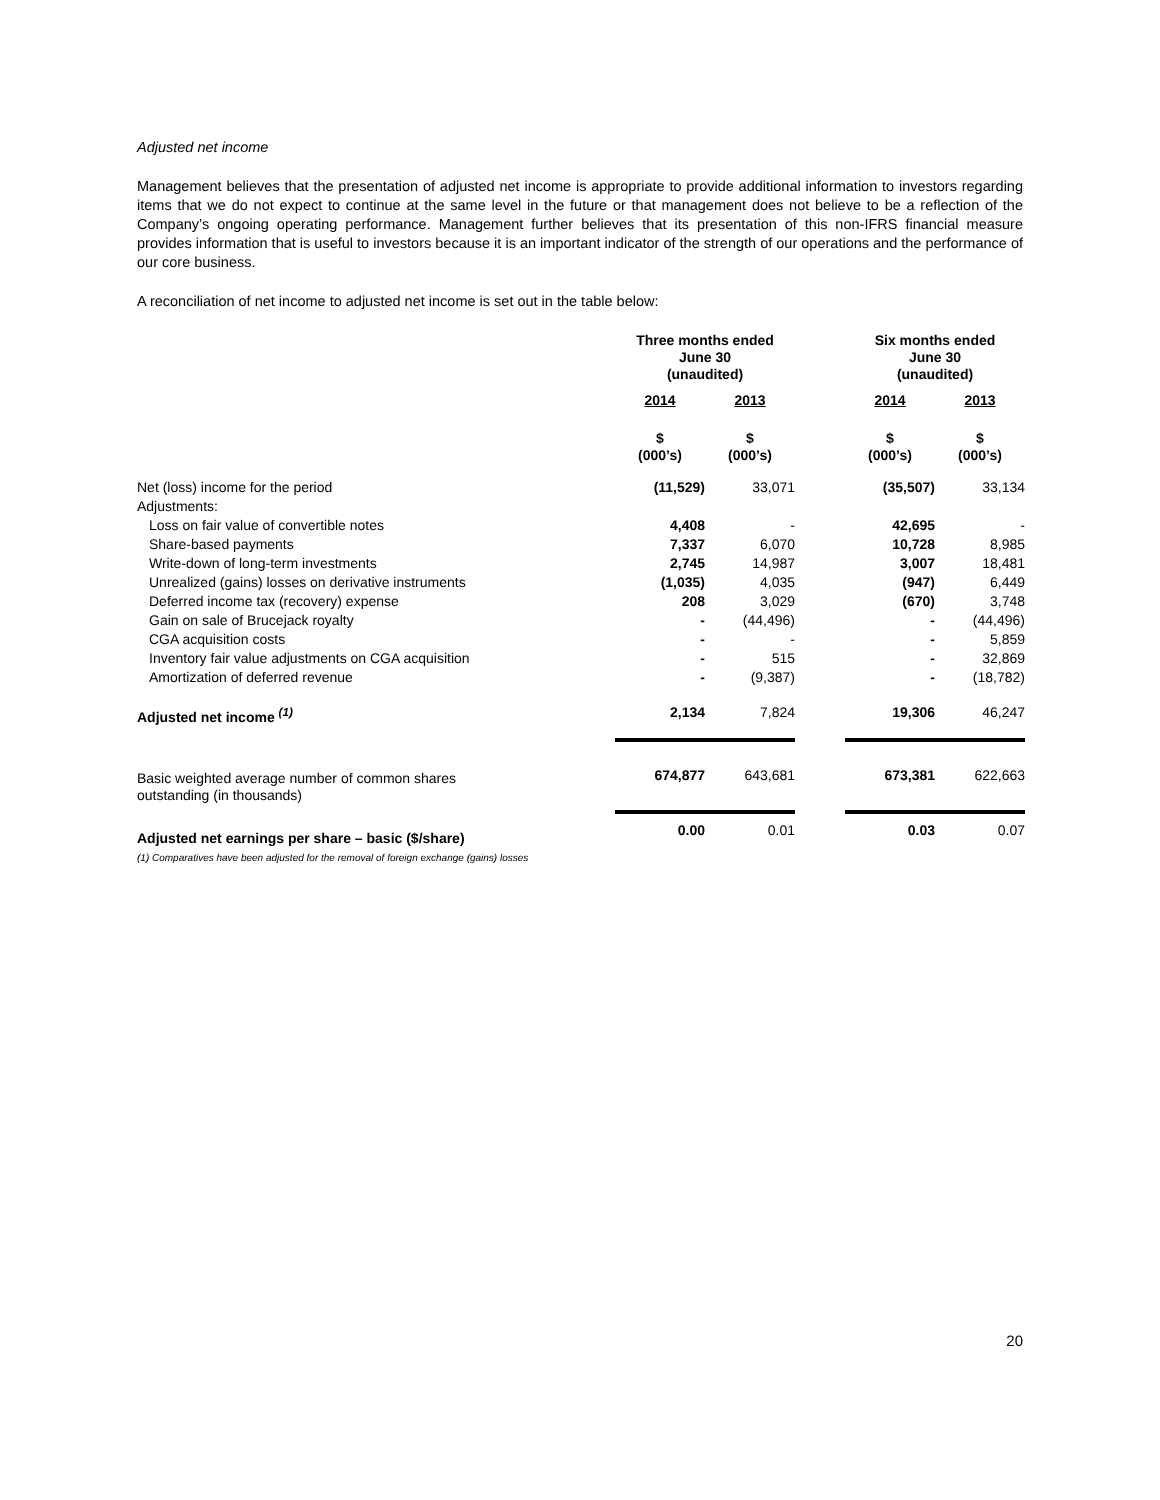Adjusted net income
Management believes that the presentation of adjusted net income is appropriate to provide additional information to investors regarding items that we do not expect to continue at the same level in the future or that management does not believe to be a reflection of the Company’s ongoing operating performance. Management further believes that its presentation of this non-IFRS financial measure provides information that is useful to investors because it is an important indicator of the strength of our operations and the performance of our core business.
A reconciliation of net income to adjusted net income is set out in the table below:
| | Three months ended June 30 (unaudited) | | | Six months ended June 30 (unaudited) | |
| | 2014 | 2013 | | 2014 | 2013 |
| | $ (000’s) | $ (000’s) | | $ (000’s) | $ (000’s) |
| Net (loss) income for the period | (11,529) | 33,071 | | (35,507) | 33,134 |
| Adjustments: | | | | | |
| Loss on fair value of convertible notes | 4,408 | - | | 42,695 | - |
| Share-based payments | 7,337 | 6,070 | | 10,728 | 8,985 |
| Write-down of long-term investments | 2,745 | 14,987 | | 3,007 | 18,481 |
| Unrealized (gains) losses on derivative instruments | (1,035) | 4,035 | | (947) | 6,449 |
| Deferred income tax (recovery) expense | 208 | 3,029 | | (670) | 3,748 |
| Gain on sale of Brucejack royalty | - | (44,496) | | - | (44,496) |
| CGA acquisition costs | - | - | | - | 5,859 |
| Inventory fair value adjustments on CGA acquisition | - | 515 | | - | 32,869 |
| Amortization of deferred revenue | - | (9,387) | | - | (18,782) |
| Adjusted net income <sup>(1)</sup> | 2,134 | 7,824 | | 19,306 | 46,247 |
| Basic weighted average number of common shares outstanding (in thousands) | 674,877 | 643,681 | | 673,381 | 622,663 |
| Adjusted net earnings per share – basic ($/share) | 0.00 | 0.01 | | 0.03 | 0.07 |
| (1) Comparatives have been adjusted for the removal of foreign exchange (gains) losses | | | | | |
20